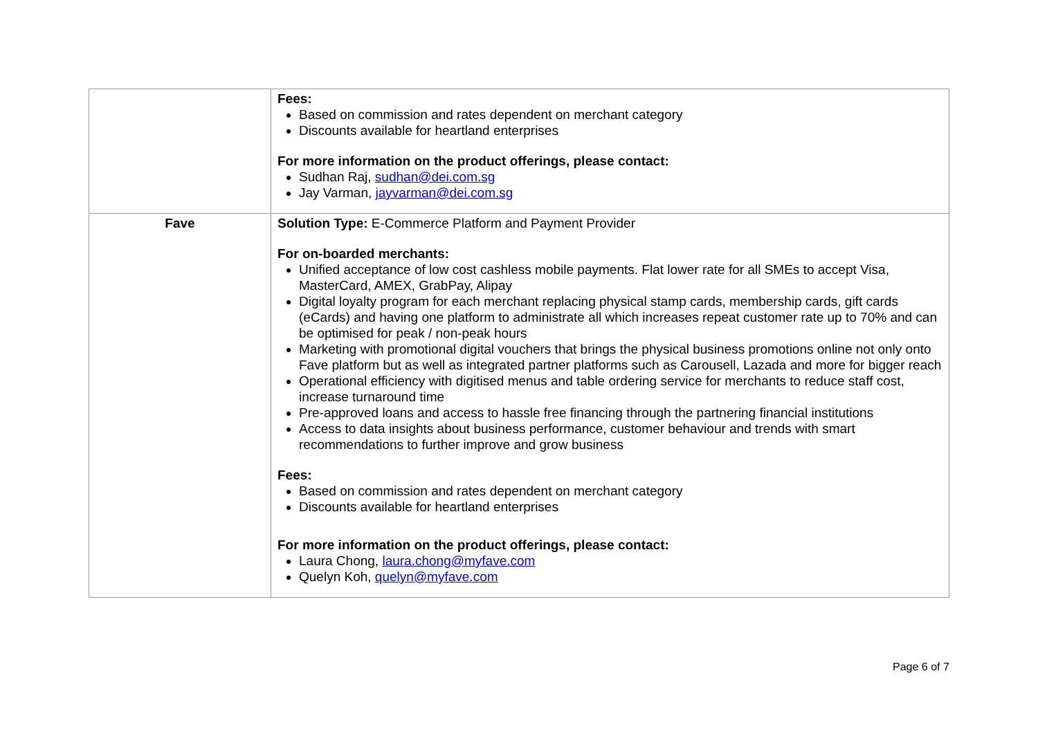| | Fees: Based on commission and rates dependent on merchant category Discounts available for heartland enterprises For more information on the product offerings, please contact: Sudhan Raj, sudhan@dei.com.sg Jay Varman, jayvarman@dei.com.sg |
| Fave | Solution Type: E-Commerce Platform and Payment Provider For on-boarded merchants: Unified acceptance of low cost cashless mobile payments. Flat lower rate for all SMEs to accept Visa, MasterCard, AMEX, GrabPay, Alipay Digital loyalty program for each merchant replacing physical stamp cards, membership cards, gift cards (eCards) and having one platform to administrate all which increases repeat customer rate up to 70% and can be optimised for peak / non-peak hours Marketing with promotional digital vouchers that brings the physical business promotions online not only onto Fave platform but as well as integrated partner platforms such as Carousell, Lazada and more for bigger reach Operational efficiency with digitised menus and table ordering service for merchants to reduce staff cost, increase turnaround time Pre-approved loans and access to hassle free financing through the partnering financial institutions Access to data insights about business performance, customer behaviour and trends with smart recommendations to further improve and grow business Fees: Based on commission and rates dependent on merchant category Discounts available for heartland enterprises For more information on the product offerings, please contact: Laura Chong, laura.chong@myfave.com Quelyn Koh, quelyn@myfave.com |
Page 6 of 7